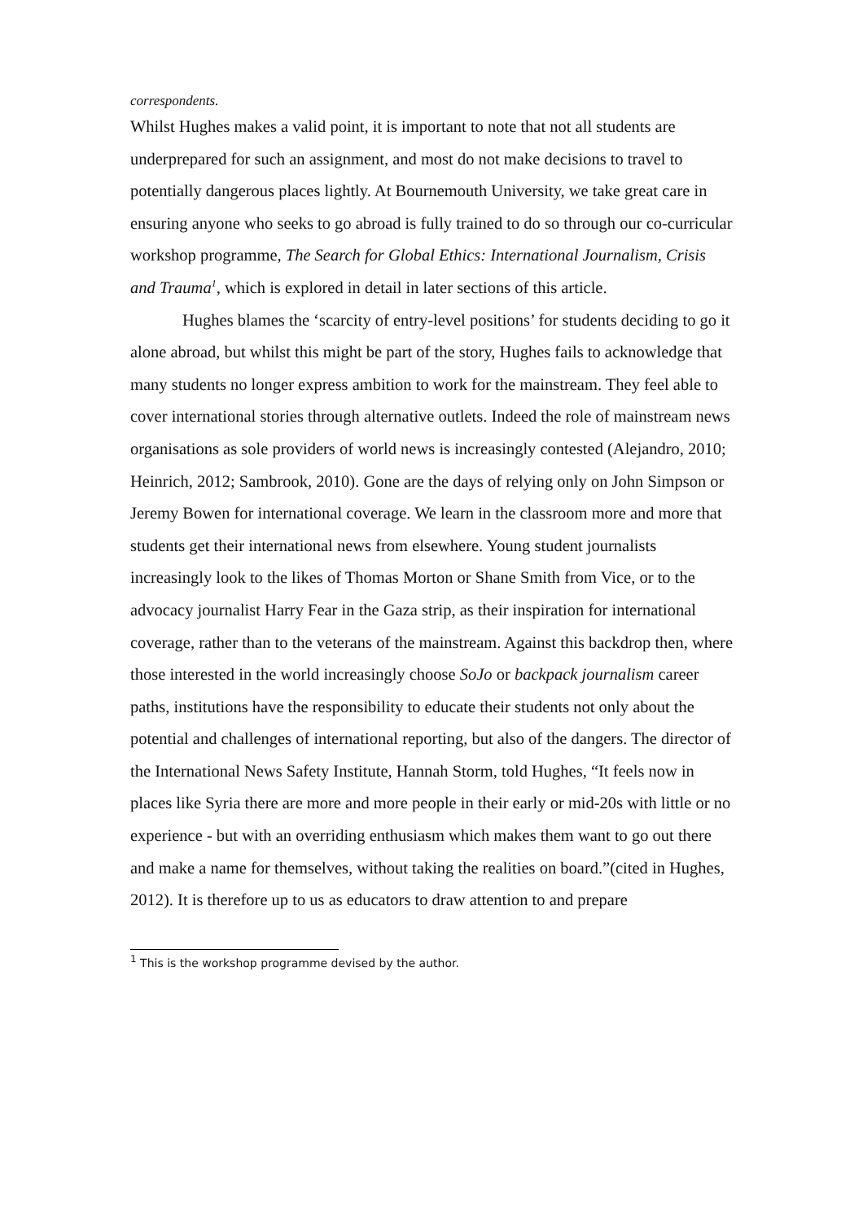correspondents.
Whilst Hughes makes a valid point, it is important to note that not all students are underprepared for such an assignment, and most do not make decisions to travel to potentially dangerous places lightly. At Bournemouth University, we take great care in ensuring anyone who seeks to go abroad is fully trained to do so through our co-curricular workshop programme, The Search for Global Ethics: International Journalism, Crisis and Trauma<sup>1</sup>, which is explored in detail in later sections of this article.
Hughes blames the ‘scarcity of entry-level positions’ for students deciding to go it alone abroad, but whilst this might be part of the story, Hughes fails to acknowledge that many students no longer express ambition to work for the mainstream. They feel able to cover international stories through alternative outlets. Indeed the role of mainstream news organisations as sole providers of world news is increasingly contested (Alejandro, 2010; Heinrich, 2012; Sambrook, 2010). Gone are the days of relying only on John Simpson or Jeremy Bowen for international coverage. We learn in the classroom more and more that students get their international news from elsewhere. Young student journalists increasingly look to the likes of Thomas Morton or Shane Smith from Vice, or to the advocacy journalist Harry Fear in the Gaza strip, as their inspiration for international coverage, rather than to the veterans of the mainstream. Against this backdrop then, where those interested in the world increasingly choose SoJo or backpack journalism career paths, institutions have the responsibility to educate their students not only about the potential and challenges of international reporting, but also of the dangers. The director of the International News Safety Institute, Hannah Storm, told Hughes, “It feels now in places like Syria there are more and more people in their early or mid-20s with little or no experience - but with an overriding enthusiasm which makes them want to go out there and make a name for themselves, without taking the realities on board.”(cited in Hughes, 2012). It is therefore up to us as educators to draw attention to and prepare
<sup>1</sup> This is the workshop programme devised by the author.